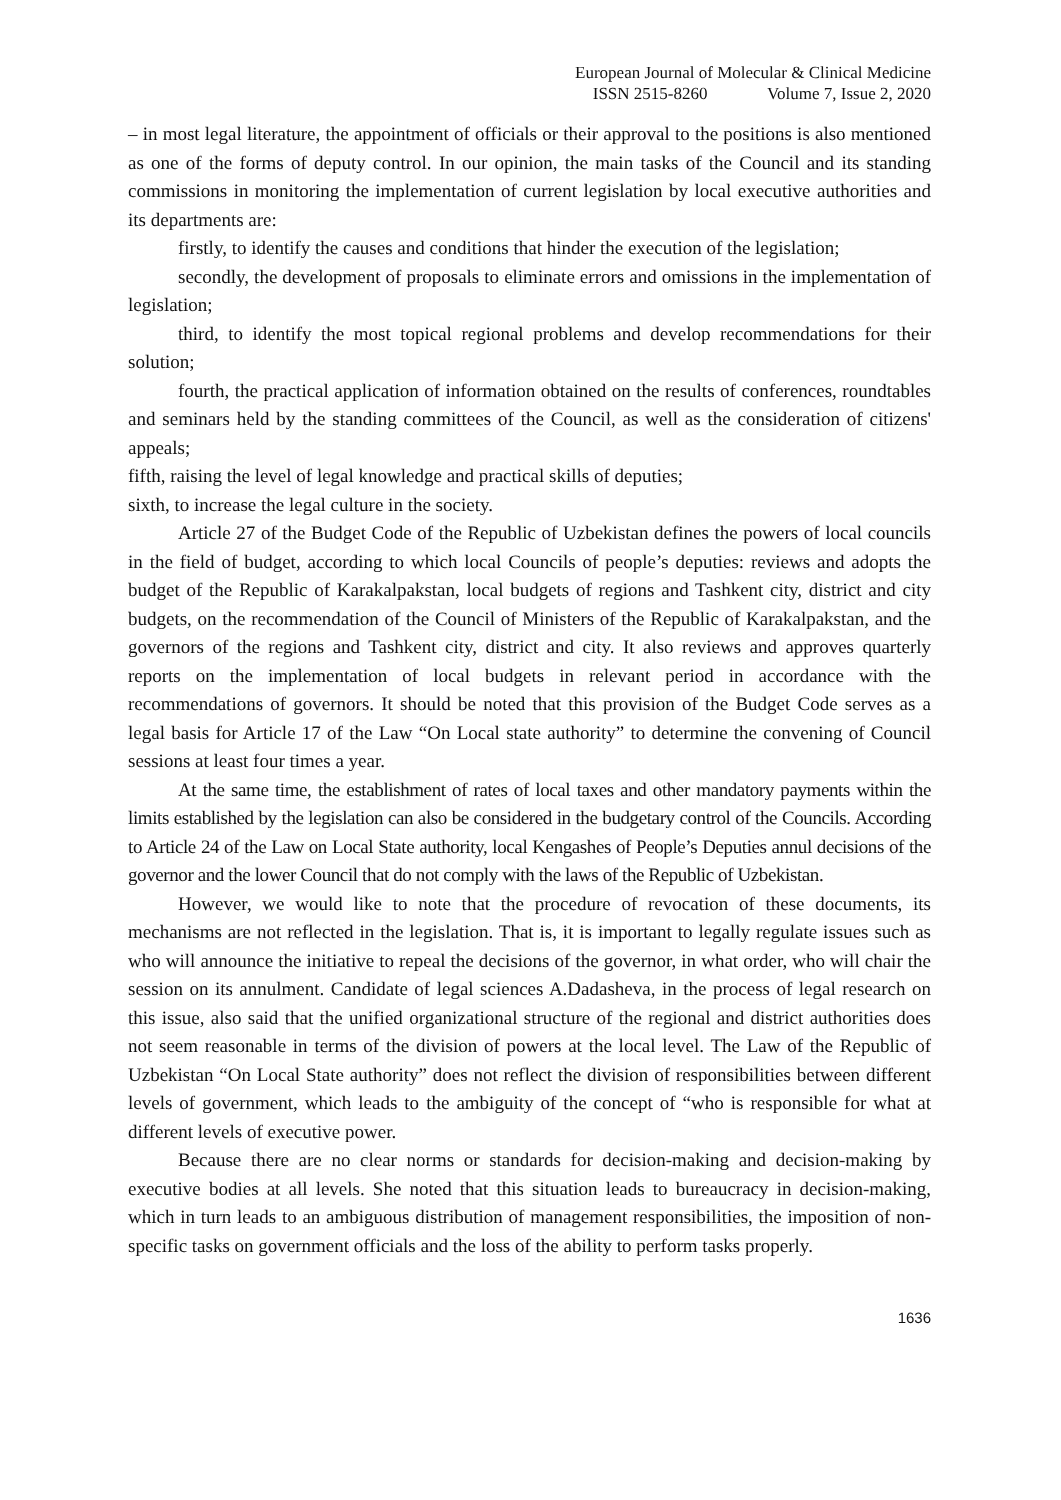European Journal of Molecular & Clinical Medicine
ISSN 2515-8260 Volume 7, Issue 2, 2020
– in most legal literature, the appointment of officials or their approval to the positions is also mentioned as one of the forms of deputy control. In our opinion, the main tasks of the Council and its standing commissions in monitoring the implementation of current legislation by local executive authorities and its departments are:
firstly, to identify the causes and conditions that hinder the execution of the legislation;
secondly, the development of proposals to eliminate errors and omissions in the implementation of legislation;
third, to identify the most topical regional problems and develop recommendations for their solution;
fourth, the practical application of information obtained on the results of conferences, roundtables and seminars held by the standing committees of the Council, as well as the consideration of citizens' appeals;
fifth, raising the level of legal knowledge and practical skills of deputies;
sixth, to increase the legal culture in the society.
Article 27 of the Budget Code of the Republic of Uzbekistan defines the powers of local councils in the field of budget, according to which local Councils of people’s deputies: reviews and adopts the budget of the Republic of Karakalpakstan, local budgets of regions and Tashkent city, district and city budgets, on the recommendation of the Council of Ministers of the Republic of Karakalpakstan, and the governors of the regions and Tashkent city, district and city. It also reviews and approves quarterly reports on the implementation of local budgets in relevant period in accordance with the recommendations of governors. It should be noted that this provision of the Budget Code serves as a legal basis for Article 17 of the Law “On Local state authority” to determine the convening of Council sessions at least four times a year.
At the same time, the establishment of rates of local taxes and other mandatory payments within the limits established by the legislation can also be considered in the budgetary control of the Councils. According to Article 24 of the Law on Local State authority, local Kengashes of People’s Deputies annul decisions of the governor and the lower Council that do not comply with the laws of the Republic of Uzbekistan.
However, we would like to note that the procedure of revocation of these documents, its mechanisms are not reflected in the legislation. That is, it is important to legally regulate issues such as who will announce the initiative to repeal the decisions of the governor, in what order, who will chair the session on its annulment. Candidate of legal sciences A.Dadasheva, in the process of legal research on this issue, also said that the unified organizational structure of the regional and district authorities does not seem reasonable in terms of the division of powers at the local level. The Law of the Republic of Uzbekistan “On Local State authority” does not reflect the division of responsibilities between different levels of government, which leads to the ambiguity of the concept of “who is responsible for what at different levels of executive power.
Because there are no clear norms or standards for decision-making and decision-making by executive bodies at all levels. She noted that this situation leads to bureaucracy in decision-making, which in turn leads to an ambiguous distribution of management responsibilities, the imposition of non-specific tasks on government officials and the loss of the ability to perform tasks properly.
1636